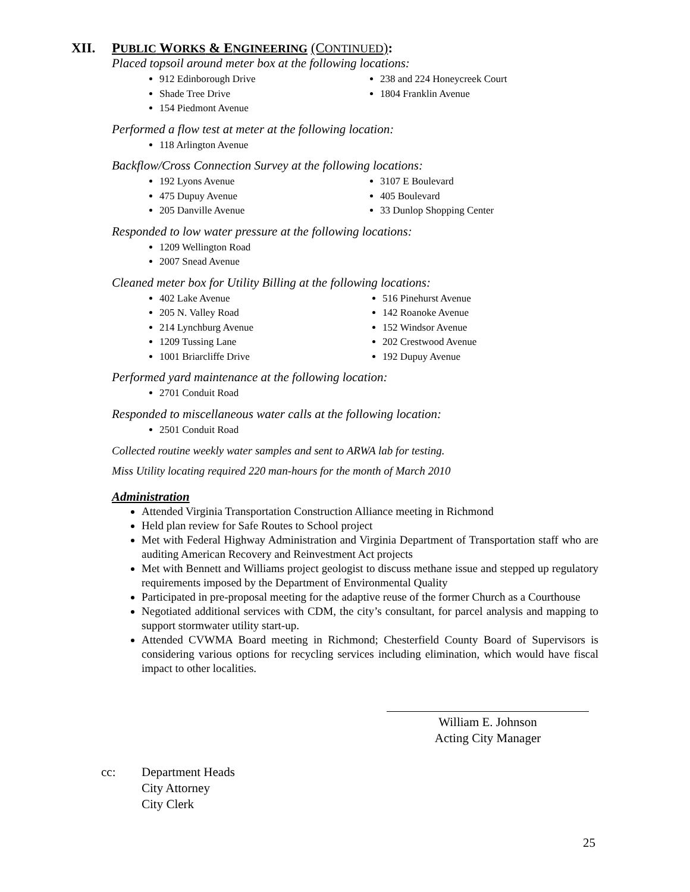XII. PUBLIC WORKS & ENGINEERING (CONTINUED):
Placed topsoil around meter box at the following locations:
912 Edinborough Drive
Shade Tree Drive
154 Piedmont Avenue
238 and 224 Honeycreek Court
1804 Franklin Avenue
Performed a flow test at meter at the following location:
118 Arlington Avenue
Backflow/Cross Connection Survey at the following locations:
192 Lyons Avenue
475 Dupuy Avenue
205 Danville Avenue
3107 E Boulevard
405 Boulevard
33 Dunlop Shopping Center
Responded to low water pressure at the following locations:
1209 Wellington Road
2007 Snead Avenue
Cleaned meter box for Utility Billing at the following locations:
402 Lake Avenue
205 N. Valley Road
214 Lynchburg Avenue
1209 Tussing Lane
1001 Briarcliffe Drive
516 Pinehurst Avenue
142 Roanoke Avenue
152 Windsor Avenue
202 Crestwood Avenue
192 Dupuy Avenue
Performed yard maintenance at the following location:
2701 Conduit Road
Responded to miscellaneous water calls at the following location:
2501 Conduit Road
Collected routine weekly water samples and sent to ARWA lab for testing.
Miss Utility locating required 220 man-hours for the month of March 2010
Administration
Attended Virginia Transportation Construction Alliance meeting in Richmond
Held plan review for Safe Routes to School project
Met with Federal Highway Administration and Virginia Department of Transportation staff who are auditing American Recovery and Reinvestment Act projects
Met with Bennett and Williams project geologist to discuss methane issue and stepped up regulatory requirements imposed by the Department of Environmental Quality
Participated in pre-proposal meeting for the adaptive reuse of the former Church as a Courthouse
Negotiated additional services with CDM, the city’s consultant, for parcel analysis and mapping to support stormwater utility start-up.
Attended CVWMA Board meeting in Richmond; Chesterfield County Board of Supervisors is considering various options for recycling services including elimination, which would have fiscal impact to other localities.
William E. Johnson
Acting City Manager
cc: Department Heads
City Attorney
City Clerk
25